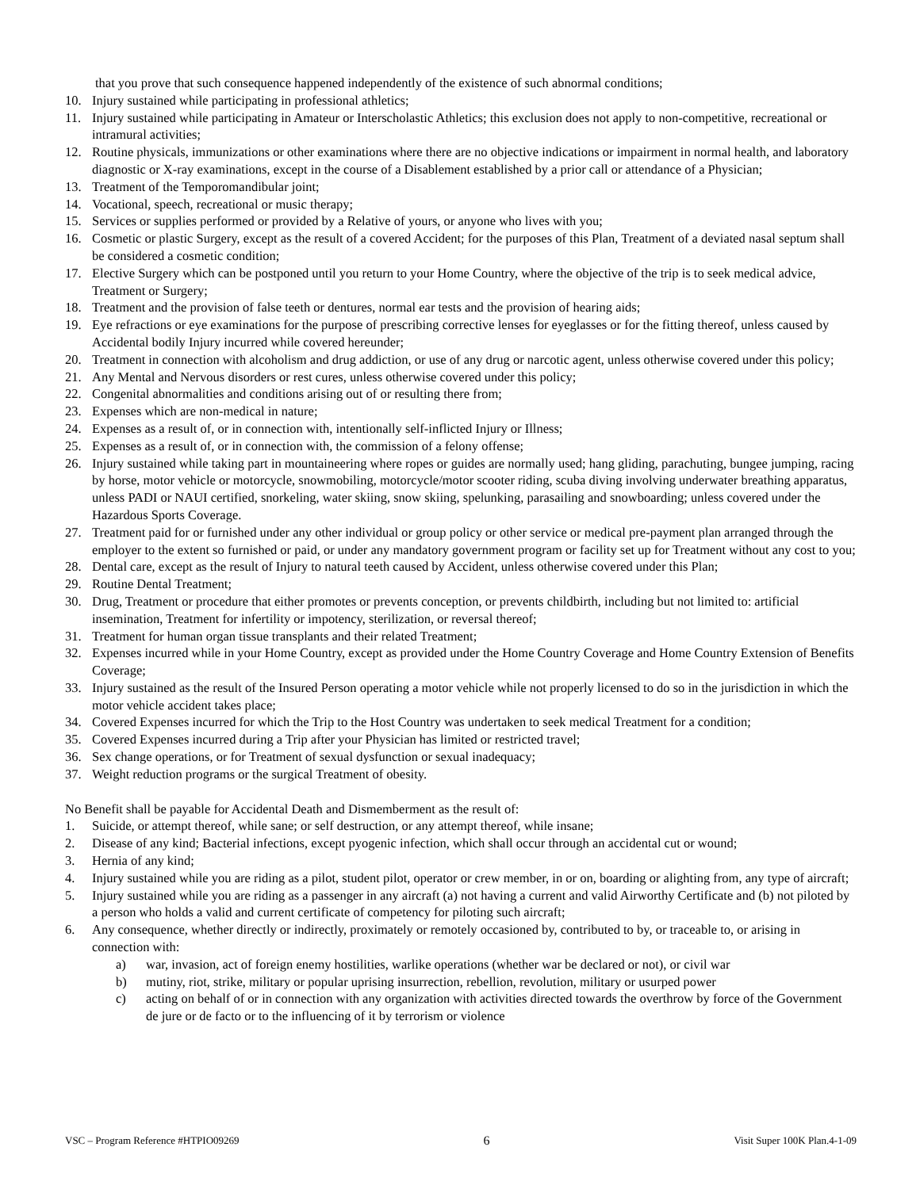that you prove that such consequence happened independently of the existence of such abnormal conditions;
10. Injury sustained while participating in professional athletics;
11. Injury sustained while participating in Amateur or Interscholastic Athletics; this exclusion does not apply to non-competitive, recreational or intramural activities;
12. Routine physicals, immunizations or other examinations where there are no objective indications or impairment in normal health, and laboratory diagnostic or X-ray examinations, except in the course of a Disablement established by a prior call or attendance of a Physician;
13. Treatment of the Temporomandibular joint;
14. Vocational, speech, recreational or music therapy;
15. Services or supplies performed or provided by a Relative of yours, or anyone who lives with you;
16. Cosmetic or plastic Surgery, except as the result of a covered Accident; for the purposes of this Plan, Treatment of a deviated nasal septum shall be considered a cosmetic condition;
17. Elective Surgery which can be postponed until you return to your Home Country, where the objective of the trip is to seek medical advice, Treatment or Surgery;
18. Treatment and the provision of false teeth or dentures, normal ear tests and the provision of hearing aids;
19. Eye refractions or eye examinations for the purpose of prescribing corrective lenses for eyeglasses or for the fitting thereof, unless caused by Accidental bodily Injury incurred while covered hereunder;
20. Treatment in connection with alcoholism and drug addiction, or use of any drug or narcotic agent, unless otherwise covered under this policy;
21. Any Mental and Nervous disorders or rest cures, unless otherwise covered under this policy;
22. Congenital abnormalities and conditions arising out of or resulting there from;
23. Expenses which are non-medical in nature;
24. Expenses as a result of, or in connection with, intentionally self-inflicted Injury or Illness;
25. Expenses as a result of, or in connection with, the commission of a felony offense;
26. Injury sustained while taking part in mountaineering where ropes or guides are normally used; hang gliding, parachuting, bungee jumping, racing by horse, motor vehicle or motorcycle, snowmobiling, motorcycle/motor scooter riding, scuba diving involving underwater breathing apparatus, unless PADI or NAUI certified, snorkeling, water skiing, snow skiing, spelunking, parasailing and snowboarding; unless covered under the Hazardous Sports Coverage.
27. Treatment paid for or furnished under any other individual or group policy or other service or medical pre-payment plan arranged through the employer to the extent so furnished or paid, or under any mandatory government program or facility set up for Treatment without any cost to you;
28. Dental care, except as the result of Injury to natural teeth caused by Accident, unless otherwise covered under this Plan;
29. Routine Dental Treatment;
30. Drug, Treatment or procedure that either promotes or prevents conception, or prevents childbirth, including but not limited to: artificial insemination, Treatment for infertility or impotency, sterilization, or reversal thereof;
31. Treatment for human organ tissue transplants and their related Treatment;
32. Expenses incurred while in your Home Country, except as provided under the Home Country Coverage and Home Country Extension of Benefits Coverage;
33. Injury sustained as the result of the Insured Person operating a motor vehicle while not properly licensed to do so in the jurisdiction in which the motor vehicle accident takes place;
34. Covered Expenses incurred for which the Trip to the Host Country was undertaken to seek medical Treatment for a condition;
35. Covered Expenses incurred during a Trip after your Physician has limited or restricted travel;
36. Sex change operations, or for Treatment of sexual dysfunction or sexual inadequacy;
37. Weight reduction programs or the surgical Treatment of obesity.
No Benefit shall be payable for Accidental Death and Dismemberment as the result of:
1. Suicide, or attempt thereof, while sane; or self destruction, or any attempt thereof, while insane;
2. Disease of any kind; Bacterial infections, except pyogenic infection, which shall occur through an accidental cut or wound;
3. Hernia of any kind;
4. Injury sustained while you are riding as a pilot, student pilot, operator or crew member, in or on, boarding or alighting from, any type of aircraft;
5. Injury sustained while you are riding as a passenger in any aircraft (a) not having a current and valid Airworthy Certificate and (b) not piloted by a person who holds a valid and current certificate of competency for piloting such aircraft;
6. Any consequence, whether directly or indirectly, proximately or remotely occasioned by, contributed to by, or traceable to, or arising in connection with:
a) war, invasion, act of foreign enemy hostilities, warlike operations (whether war be declared or not), or civil war
b) mutiny, riot, strike, military or popular uprising insurrection, rebellion, revolution, military or usurped power
c) acting on behalf of or in connection with any organization with activities directed towards the overthrow by force of the Government de jure or de facto or to the influencing of it by terrorism or violence
VSC – Program Reference #HTPIO09269 6 Visit Super 100K Plan.4-1-09